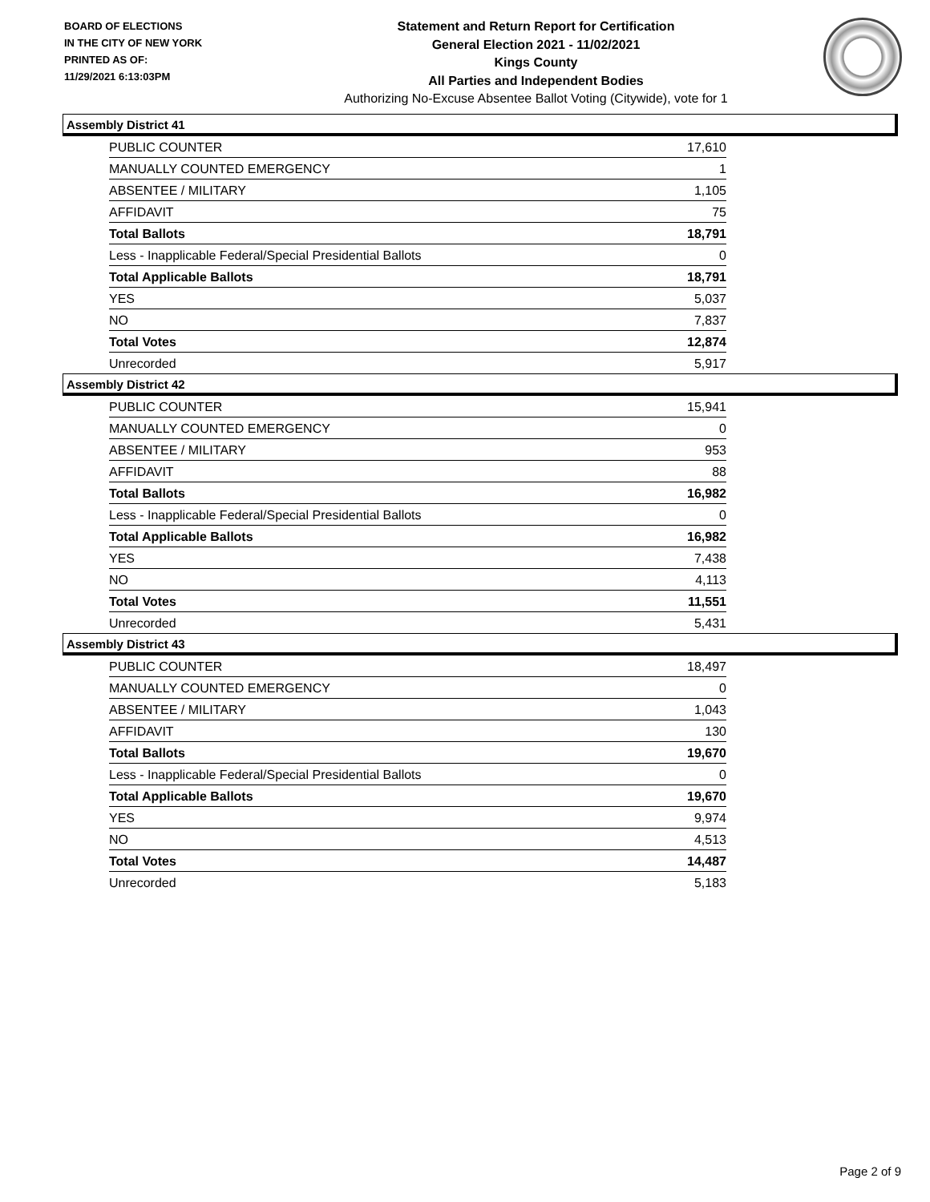BOARD OF ELECTIONS
IN THE CITY OF NEW YORK
PRINTED AS OF:
11/29/2021 6:13:03PM
Statement and Return Report for Certification
General Election 2021 - 11/02/2021
Kings County
All Parties and Independent Bodies
Authorizing No-Excuse Absentee Ballot Voting (Citywide), vote for 1
Assembly District 41
| PUBLIC COUNTER | 17,610 |
| MANUALLY COUNTED EMERGENCY | 1 |
| ABSENTEE / MILITARY | 1,105 |
| AFFIDAVIT | 75 |
| Total Ballots | 18,791 |
| Less - Inapplicable Federal/Special Presidential Ballots | 0 |
| Total Applicable Ballots | 18,791 |
| YES | 5,037 |
| NO | 7,837 |
| Total Votes | 12,874 |
| Unrecorded | 5,917 |
Assembly District 42
| PUBLIC COUNTER | 15,941 |
| MANUALLY COUNTED EMERGENCY | 0 |
| ABSENTEE / MILITARY | 953 |
| AFFIDAVIT | 88 |
| Total Ballots | 16,982 |
| Less - Inapplicable Federal/Special Presidential Ballots | 0 |
| Total Applicable Ballots | 16,982 |
| YES | 7,438 |
| NO | 4,113 |
| Total Votes | 11,551 |
| Unrecorded | 5,431 |
Assembly District 43
| PUBLIC COUNTER | 18,497 |
| MANUALLY COUNTED EMERGENCY | 0 |
| ABSENTEE / MILITARY | 1,043 |
| AFFIDAVIT | 130 |
| Total Ballots | 19,670 |
| Less - Inapplicable Federal/Special Presidential Ballots | 0 |
| Total Applicable Ballots | 19,670 |
| YES | 9,974 |
| NO | 4,513 |
| Total Votes | 14,487 |
| Unrecorded | 5,183 |
Page 2 of 9